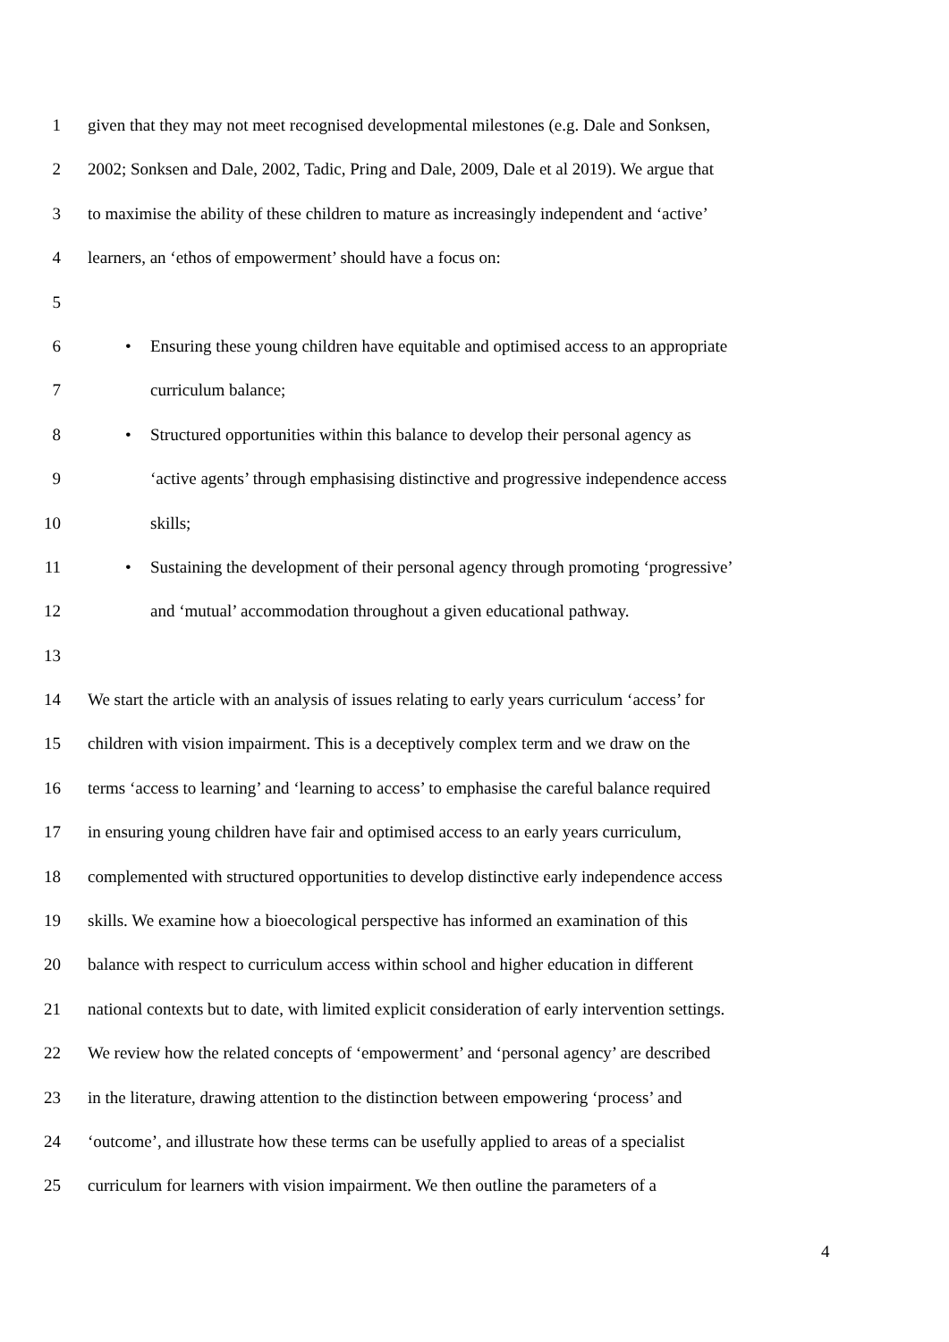1 given that they may not meet recognised developmental milestones (e.g. Dale and Sonksen,
2 2002; Sonksen and Dale, 2002, Tadic, Pring and Dale, 2009, Dale et al 2019). We argue that
3 to maximise the ability of these children to mature as increasingly independent and ‘active’
4 learners, an ‘ethos of empowerment’ should have a focus on:
5
6 • Ensuring these young children have equitable and optimised access to an appropriate
7 curriculum balance;
8 • Structured opportunities within this balance to develop their personal agency as
9 ‘active agents’ through emphasising distinctive and progressive independence access
10 skills;
11 • Sustaining the development of their personal agency through promoting ‘progressive’
12 and ‘mutual’ accommodation throughout a given educational pathway.
13
14 We start the article with an analysis of issues relating to early years curriculum ‘access’ for
15 children with vision impairment. This is a deceptively complex term and we draw on the
16 terms ‘access to learning’ and ‘learning to access’ to emphasise the careful balance required
17 in ensuring young children have fair and optimised access to an early years curriculum,
18 complemented with structured opportunities to develop distinctive early independence access
19 skills. We examine how a bioecological perspective has informed an examination of this
20 balance with respect to curriculum access within school and higher education in different
21 national contexts but to date, with limited explicit consideration of early intervention settings.
22 We review how the related concepts of ‘empowerment’ and ‘personal agency’ are described
23 in the literature, drawing attention to the distinction between empowering ‘process’ and
24 ‘outcome’, and illustrate how these terms can be usefully applied to areas of a specialist
25 curriculum for learners with vision impairment. We then outline the parameters of a
4